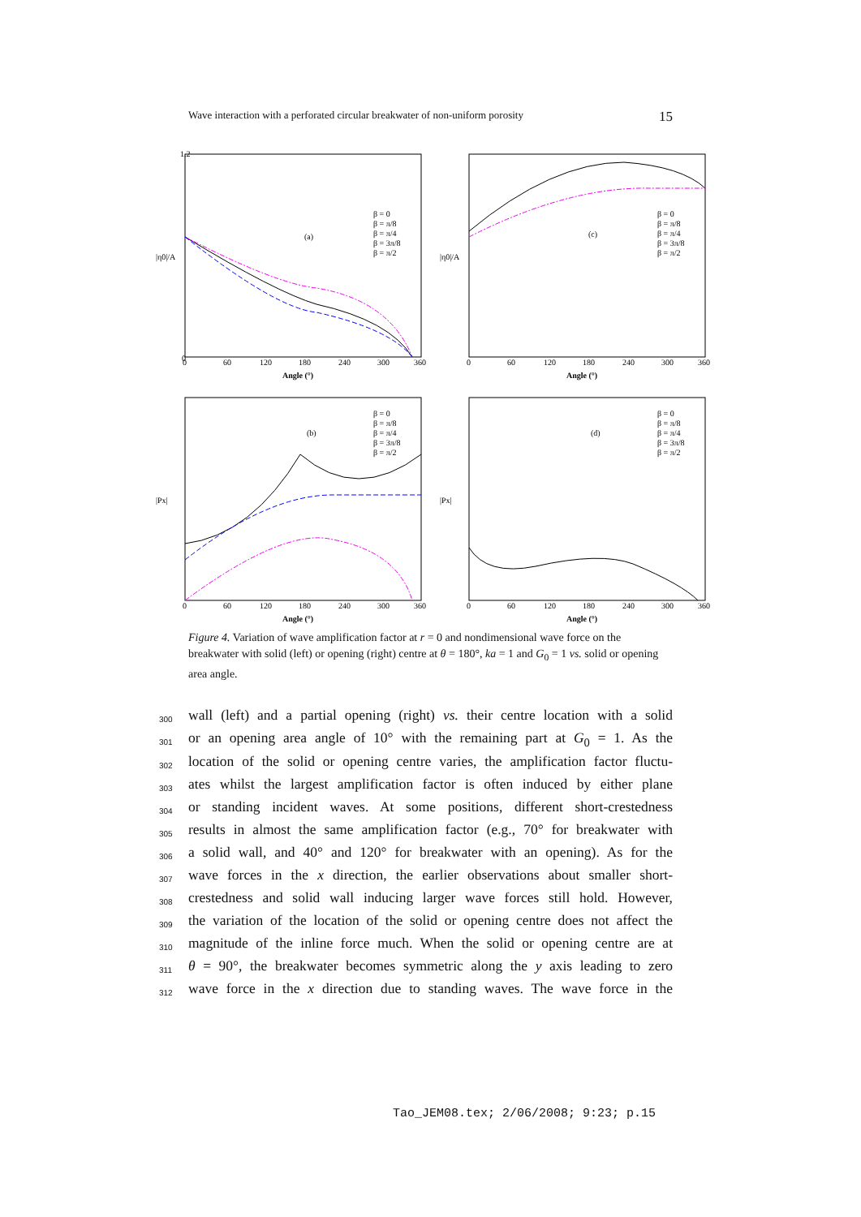Wave interaction with a perforated circular breakwater of non-uniform porosity 15
|η0|/A
(a)
Angle (°)
β = 0
β = π/8
β = π/4
β = 3π/8
β = π/2
1.2
0
0
60
120
180
240
300
360
|η0|/A
(c)
Angle (°)
β = 0
β = π/8
β = π/4
β = 3π/8
β = π/2
0
60
120
180
240
300
360
|Px|
(b)
Angle (°)
β = 0
β = π/8
β = π/4
β = 3π/8
β = π/2
0
60
120
180
240
300
360
|Px|
(d)
Angle (°)
β = 0
β = π/8
β = π/4
β = 3π/8
β = π/2
0
60
120
180
240
300
360
Figure 4. Variation of wave amplification factor at r = 0 and nondimensional wave force on the breakwater with solid (left) or opening (right) centre at θ = 180°, ka = 1 and G<sub>0</sub> = 1 vs. solid or opening area angle.
300 wall (left) and a partial opening (right) vs. their centre location with a solid
301 or an opening area angle of 10° with the remaining part at G<sub>0</sub> = 1. As the
302 location of the solid or opening centre varies, the amplification factor fluctu-
303 ates whilst the largest amplification factor is often induced by either plane
304 or standing incident waves. At some positions, different short-crestedness
305 results in almost the same amplification factor (e.g., 70° for breakwater with
306 a solid wall, and 40° and 120° for breakwater with an opening). As for the
307 wave forces in the x direction, the earlier observations about smaller short-
308 crestedness and solid wall inducing larger wave forces still hold. However,
309 the variation of the location of the solid or opening centre does not affect the
310 magnitude of the inline force much. When the solid or opening centre are at
311 θ = 90°, the breakwater becomes symmetric along the y axis leading to zero
312 wave force in the x direction due to standing waves. The wave force in the
Tao_JEM08.tex; 2/06/2008; 9:23; p.15